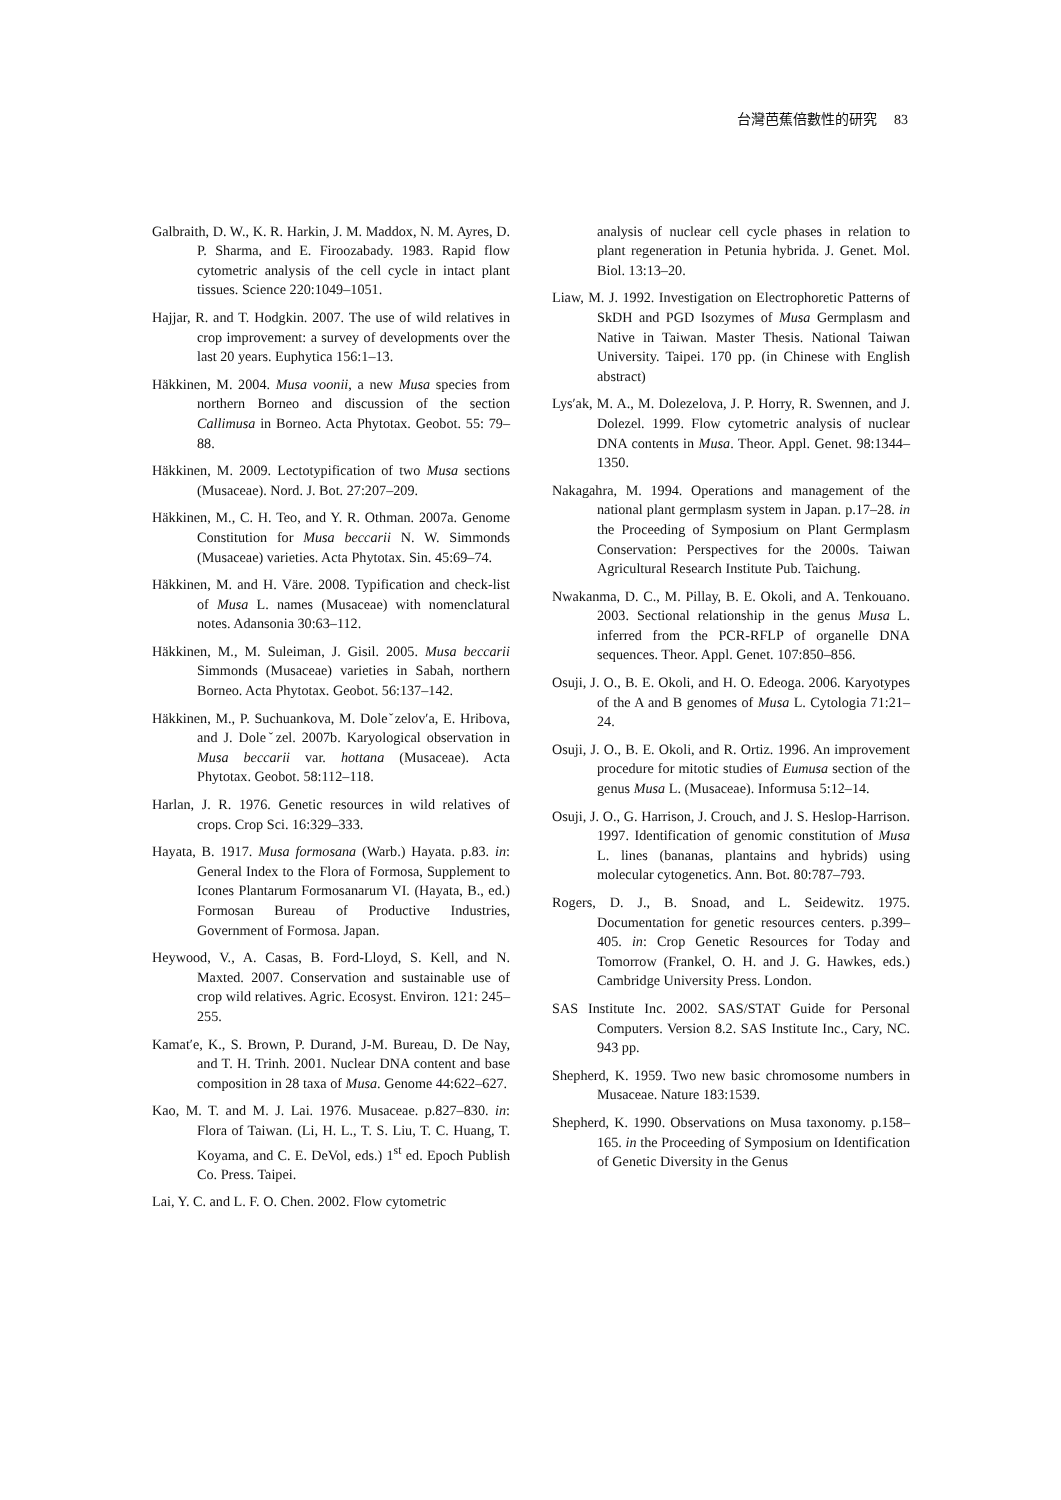台灣芭蕉倍數性的研究 83
Galbraith, D. W., K. R. Harkin, J. M. Maddox, N. M. Ayres, D. P. Sharma, and E. Firoozabady. 1983. Rapid flow cytometric analysis of the cell cycle in intact plant tissues. Science 220:1049–1051.
Hajjar, R. and T. Hodgkin. 2007. The use of wild relatives in crop improvement: a survey of developments over the last 20 years. Euphytica 156:1–13.
Häkkinen, M. 2004. Musa voonii, a new Musa species from northern Borneo and discussion of the section Callimusa in Borneo. Acta Phytotax. Geobot. 55: 79–88.
Häkkinen, M. 2009. Lectotypification of two Musa sections (Musaceae). Nord. J. Bot. 27:207–209.
Häkkinen, M., C. H. Teo, and Y. R. Othman. 2007a. Genome Constitution for Musa beccarii N. W. Simmonds (Musaceae) varieties. Acta Phytotax. Sin. 45:69–74.
Häkkinen, M. and H. Väre. 2008. Typification and check-list of Musa L. names (Musaceae) with nomenclatural notes. Adansonia 30:63–112.
Häkkinen, M., M. Suleiman, J. Gisil. 2005. Musa beccarii Simmonds (Musaceae) varieties in Sabah, northern Borneo. Acta Phytotax. Geobot. 56:137–142.
Häkkinen, M., P. Suchuankova, M. Doleˇzelov′a, E. Hribova, and J. Doleˇzel. 2007b. Karyological observation in Musa beccarii var. hottana (Musaceae). Acta Phytotax. Geobot. 58:112–118.
Harlan, J. R. 1976. Genetic resources in wild relatives of crops. Crop Sci. 16:329–333.
Hayata, B. 1917. Musa formosana (Warb.) Hayata. p.83. in: General Index to the Flora of Formosa, Supplement to Icones Plantarum Formosanarum VI. (Hayata, B., ed.) Formosan Bureau of Productive Industries, Government of Formosa. Japan.
Heywood, V., A. Casas, B. Ford-Lloyd, S. Kell, and N. Maxted. 2007. Conservation and sustainable use of crop wild relatives. Agric. Ecosyst. Environ. 121: 245–255.
Kamat′e, K., S. Brown, P. Durand, J-M. Bureau, D. De Nay, and T. H. Trinh. 2001. Nuclear DNA content and base composition in 28 taxa of Musa. Genome 44:622–627.
Kao, M. T. and M. J. Lai. 1976. Musaceae. p.827–830. in: Flora of Taiwan. (Li, H. L., T. S. Liu, T. C. Huang, T. Koyama, and C. E. DeVol, eds.) 1<sup>st</sup> ed. Epoch Publish Co. Press. Taipei.
Lai, Y. C. and L. F. O. Chen. 2002. Flow cytometric
analysis of nuclear cell cycle phases in relation to plant regeneration in Petunia hybrida. J. Genet. Mol. Biol. 13:13–20.
Liaw, M. J. 1992. Investigation on Electrophoretic Patterns of SkDH and PGD Isozymes of Musa Germplasm and Native in Taiwan. Master Thesis. National Taiwan University. Taipei. 170 pp. (in Chinese with English abstract)
Lys′ak, M. A., M. Dolezelova, J. P. Horry, R. Swennen, and J. Dolezel. 1999. Flow cytometric analysis of nuclear DNA contents in Musa. Theor. Appl. Genet. 98:1344–1350.
Nakagahra, M. 1994. Operations and management of the national plant germplasm system in Japan. p.17–28. in the Proceeding of Symposium on Plant Germplasm Conservation: Perspectives for the 2000s. Taiwan Agricultural Research Institute Pub. Taichung.
Nwakanma, D. C., M. Pillay, B. E. Okoli, and A. Tenkouano. 2003. Sectional relationship in the genus Musa L. inferred from the PCR-RFLP of organelle DNA sequences. Theor. Appl. Genet. 107:850–856.
Osuji, J. O., B. E. Okoli, and H. O. Edeoga. 2006. Karyotypes of the A and B genomes of Musa L. Cytologia 71:21–24.
Osuji, J. O., B. E. Okoli, and R. Ortiz. 1996. An improvement procedure for mitotic studies of Eumusa section of the genus Musa L. (Musaceae). Informusa 5:12–14.
Osuji, J. O., G. Harrison, J. Crouch, and J. S. Heslop-Harrison. 1997. Identification of genomic constitution of Musa L. lines (bananas, plantains and hybrids) using molecular cytogenetics. Ann. Bot. 80:787–793.
Rogers, D. J., B. Snoad, and L. Seidewitz. 1975. Documentation for genetic resources centers. p.399–405. in: Crop Genetic Resources for Today and Tomorrow (Frankel, O. H. and J. G. Hawkes, eds.) Cambridge University Press. London.
SAS Institute Inc. 2002. SAS/STAT Guide for Personal Computers. Version 8.2. SAS Institute Inc., Cary, NC. 943 pp.
Shepherd, K. 1959. Two new basic chromosome numbers in Musaceae. Nature 183:1539.
Shepherd, K. 1990. Observations on Musa taxonomy. p.158–165. in the Proceeding of Symposium on Identification of Genetic Diversity in the Genus